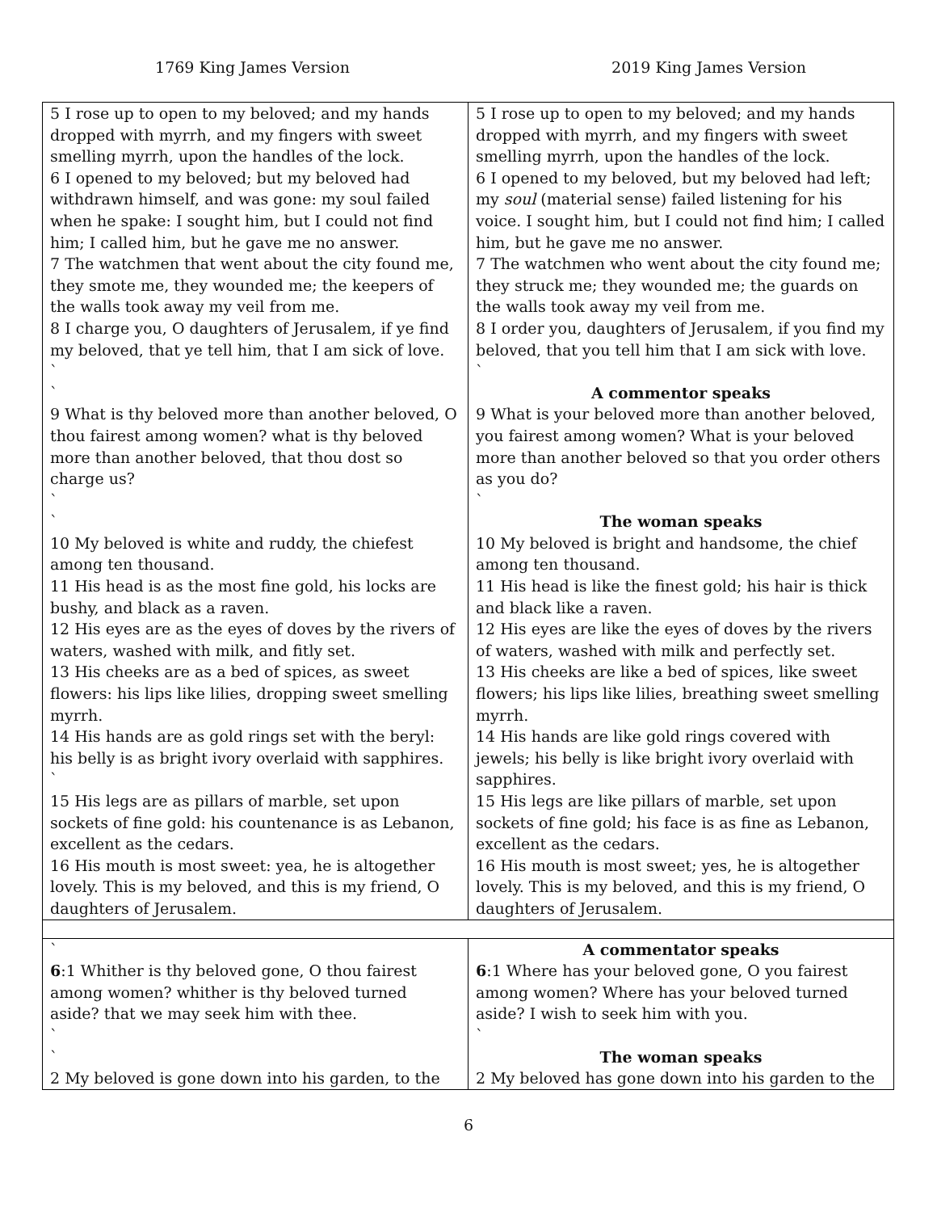1769 King James Version 2019 King James Version
| 5 I rose up to open to my beloved; and my hands dropped with myrrh, and my fingers with sweet smelling myrrh, upon the handles of the lock. 6 I opened to my beloved; but my beloved had withdrawn himself, and was gone: my soul failed when he spake: I sought him, but I could not find him; I called him, but he gave me no answer. 7 The watchmen that went about the city found me, they smote me, they wounded me; the keepers of the walls took away my veil from me. 8 I charge you, O daughters of Jerusalem, if ye find my beloved, that ye tell him, that I am sick of love. ` ` 9 What is thy beloved more than another beloved, O thou fairest among women? what is thy beloved more than another beloved, that thou dost so charge us? ` ` 10 My beloved is white and ruddy, the chiefest among ten thousand. 11 His head is as the most fine gold, his locks are bushy, and black as a raven. 12 His eyes are as the eyes of doves by the rivers of waters, washed with milk, and fitly set. 13 His cheeks are as a bed of spices, as sweet flowers: his lips like lilies, dropping sweet smelling myrrh. 14 His hands are as gold rings set with the beryl: his belly is as bright ivory overlaid with sapphires. ` 15 His legs are as pillars of marble, set upon sockets of fine gold: his countenance is as Lebanon, excellent as the cedars. 16 His mouth is most sweet: yea, he is altogether lovely. This is my beloved, and this is my friend, O daughters of Jerusalem. | 5 I rose up to open to my beloved; and my hands dropped with myrrh, and my fingers with sweet smelling myrrh, upon the handles of the lock. 6 I opened to my beloved, but my beloved had left; my soul (material sense) failed listening for his voice. I sought him, but I could not find him; I called him, but he gave me no answer. 7 The watchmen who went about the city found me; they struck me; they wounded me; the guards on the walls took away my veil from me. 8 I order you, daughters of Jerusalem, if you find my beloved, that you tell him that I am sick with love. ` A commentor speaks 9 What is your beloved more than another beloved, you fairest among women? What is your beloved more than another beloved so that you order others as you do? ` The woman speaks 10 My beloved is bright and handsome, the chief among ten thousand. 11 His head is like the finest gold; his hair is thick and black like a raven. 12 His eyes are like the eyes of doves by the rivers of waters, washed with milk and perfectly set. 13 His cheeks are like a bed of spices, like sweet flowers; his lips like lilies, breathing sweet smelling myrrh. 14 His hands are like gold rings covered with jewels; his belly is like bright ivory overlaid with sapphires. 15 His legs are like pillars of marble, set upon sockets of fine gold; his face is as fine as Lebanon, excellent as the cedars. 16 His mouth is most sweet; yes, he is altogether lovely. This is my beloved, and this is my friend, O daughters of Jerusalem. |
| ` 6 :1 Whither is thy beloved gone, O thou fairest among women? whither is thy beloved turned aside? that we may seek him with thee. ` ` 2 My beloved is gone down into his garden, to the | A commentator speaks 6 :1 Where has your beloved gone, O you fairest among women? Where has your beloved turned aside? I wish to seek him with you. ` The woman speaks 2 My beloved has gone down into his garden to the |
6